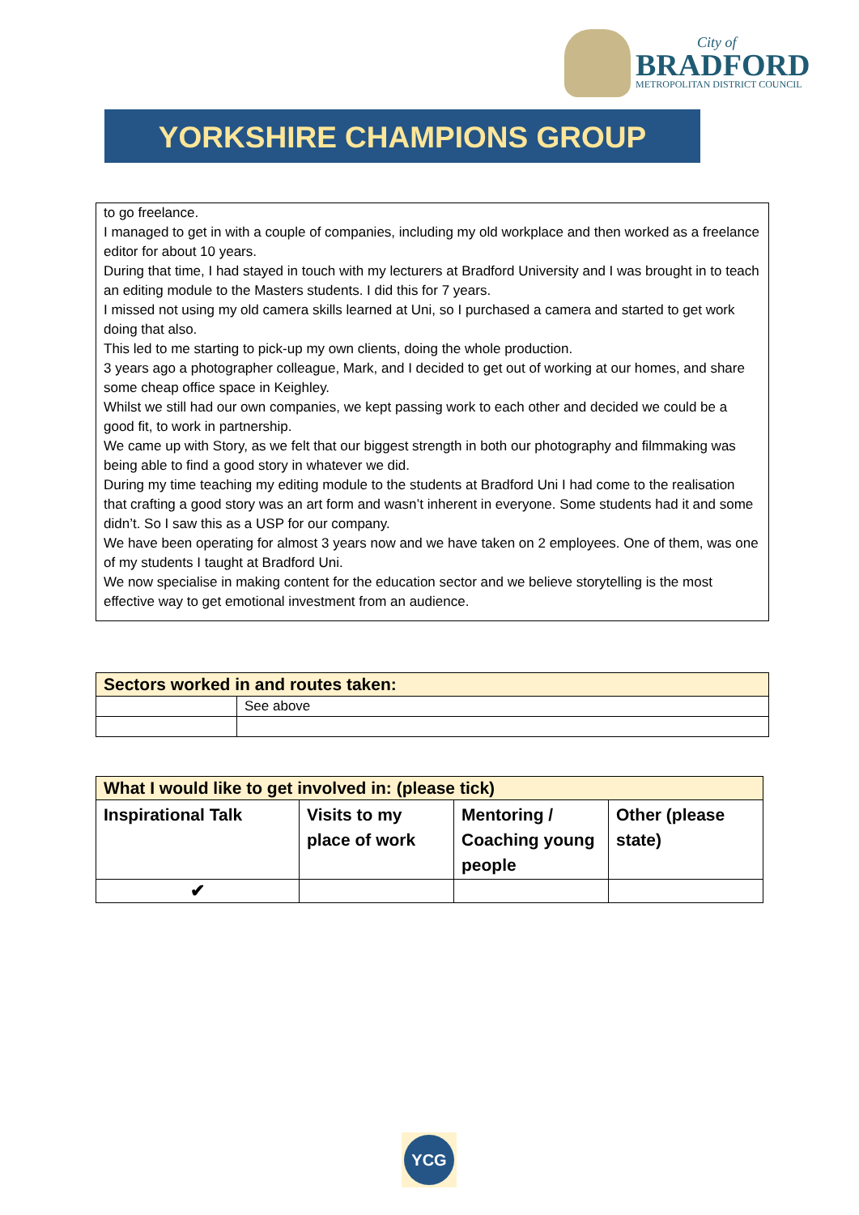City of
BRADFORD
METROPOLITAN DISTRICT COUNCIL
YORKSHIRE CHAMPIONS GROUP
to go freelance.
I managed to get in with a couple of companies, including my old workplace and then worked as a freelance editor for about 10 years.
During that time, I had stayed in touch with my lecturers at Bradford University and I was brought in to teach an editing module to the Masters students. I did this for 7 years.
I missed not using my old camera skills learned at Uni, so I purchased a camera and started to get work doing that also.
This led to me starting to pick-up my own clients, doing the whole production.
3 years ago a photographer colleague, Mark, and I decided to get out of working at our homes, and share some cheap office space in Keighley.
Whilst we still had our own companies, we kept passing work to each other and decided we could be a good fit, to work in partnership.
We came up with Story, as we felt that our biggest strength in both our photography and filmmaking was being able to find a good story in whatever we did.
During my time teaching my editing module to the students at Bradford Uni I had come to the realisation that crafting a good story was an art form and wasn’t inherent in everyone. Some students had it and some didn’t. So I saw this as a USP for our company.
We have been operating for almost 3 years now and we have taken on 2 employees. One of them, was one of my students I taught at Bradford Uni.
We now specialise in making content for the education sector and we believe storytelling is the most effective way to get emotional investment from an audience.
| Sectors worked in and routes taken: | |
| --- | --- |
| | See above |
| What I would like to get involved in: (please tick) | | | |
| --- | --- | --- | --- |
| Inspirational Talk | Visits to my place of work | Mentoring / Coaching young people | Other (please state) |
| ✔ | | | |
YCG